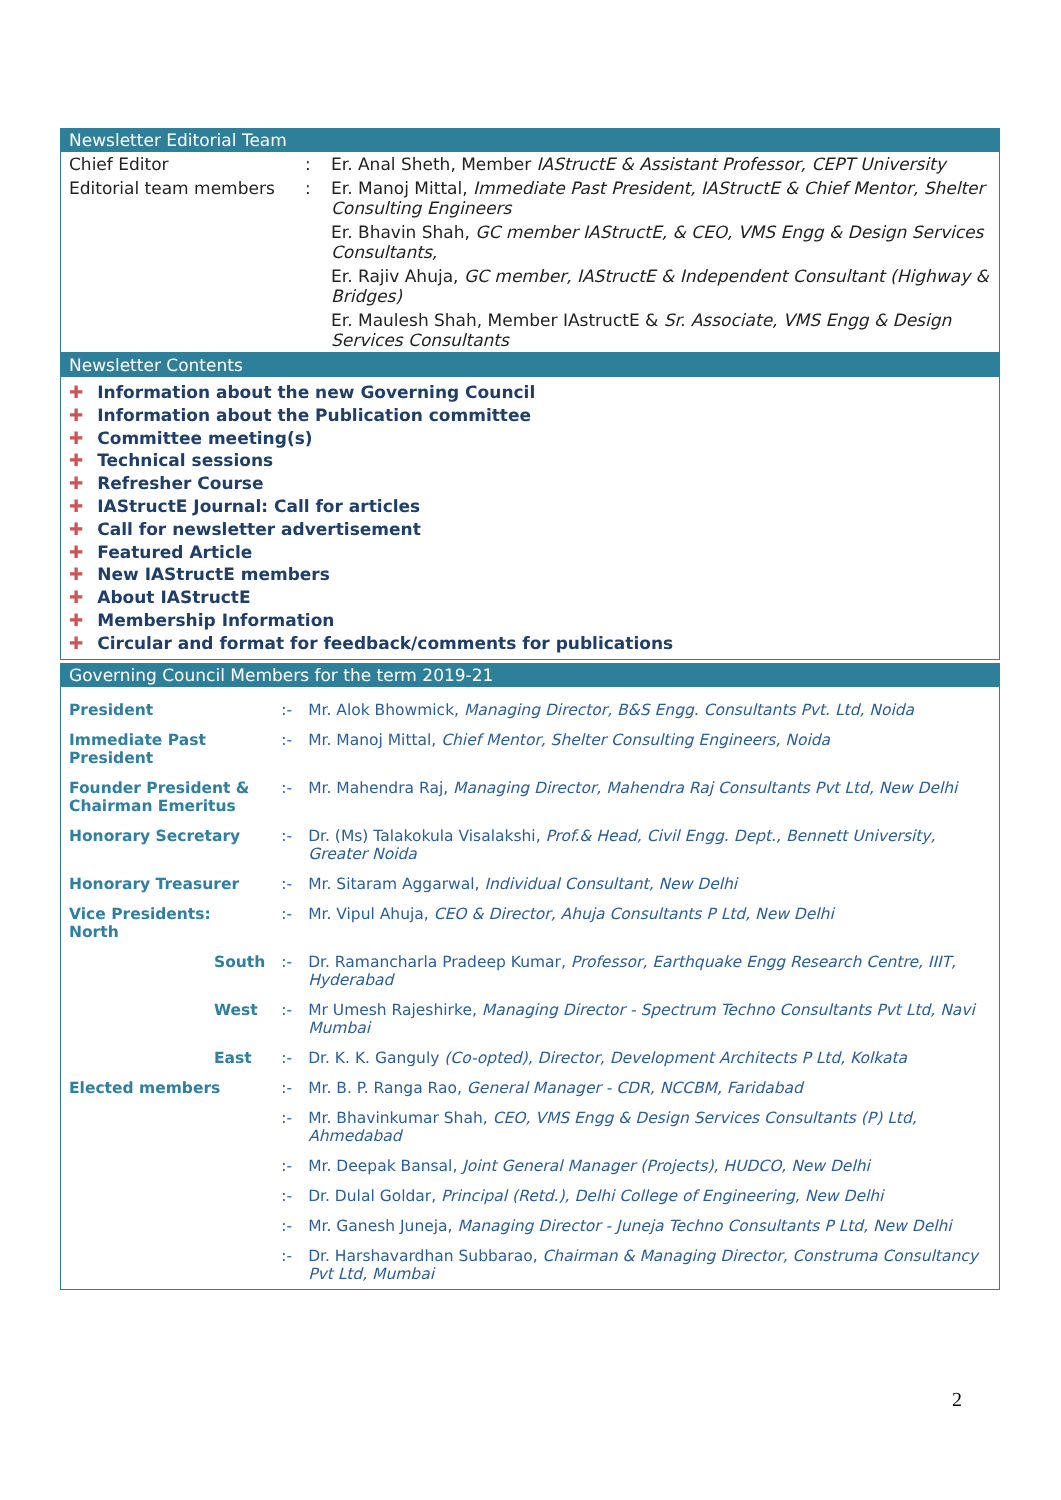Newsletter Editorial Team
| Chief Editor | : | Er. Anal Sheth, Member IAStructE & Assistant Professor, CEPT University |
| Editorial team members | : | Er. Manoj Mittal, Immediate Past President, IAStructE & Chief Mentor, Shelter Consulting Engineers |
| | | Er. Bhavin Shah, GC member IAStructE, & CEO, VMS Engg & Design Services Consultants, |
| | | Er. Rajiv Ahuja, GC member, IAStructE & Independent Consultant (Highway & Bridges) |
| | | Er. Maulesh Shah, Member IAstructE & Sr. Associate, VMS Engg & Design Services Consultants |
Newsletter Contents
✚ Information about the new Governing Council
✚ Information about the Publication committee
✚ Committee meeting(s)
✚ Technical sessions
✚ Refresher Course
✚ IAStructE Journal: Call for articles
✚ Call for newsletter advertisement
✚ Featured Article
✚ New IAStructE members
✚ About IAStructE
✚ Membership Information
✚ Circular and format for feedback/comments for publications
Governing Council Members for the term 2019-21
| President | :- | Mr. Alok Bhowmick, Managing Director, B&S Engg. Consultants Pvt. Ltd, Noida |
| Immediate Past President | :- | Mr. Manoj Mittal, Chief Mentor, Shelter Consulting Engineers, Noida |
| Founder President & Chairman Emeritus | :- | Mr. Mahendra Raj, Managing Director, Mahendra Raj Consultants Pvt Ltd, New Delhi |
| Honorary Secretary | :- | Dr. (Ms) Talakokula Visalakshi, Prof.& Head, Civil Engg. Dept., Bennett University, Greater Noida |
| Honorary Treasurer | :- | Mr. Sitaram Aggarwal, Individual Consultant, New Delhi |
| Vice Presidents: North | :- | Mr. Vipul Ahuja, CEO & Director, Ahuja Consultants P Ltd, New Delhi |
| South | :- | Dr. Ramancharla Pradeep Kumar, Professor, Earthquake Engg Research Centre, IIIT, Hyderabad |
| West | :- | Mr Umesh Rajeshirke, Managing Director - Spectrum Techno Consultants Pvt Ltd, Navi Mumbai |
| East | :- | Dr. K. K. Ganguly (Co-opted), Director, Development Architects P Ltd, Kolkata |
| Elected members | :- | Mr. B. P. Ranga Rao, General Manager - CDR, NCCBM, Faridabad |
| | :- | Mr. Bhavinkumar Shah, CEO, VMS Engg & Design Services Consultants (P) Ltd, Ahmedabad |
| | :- | Mr. Deepak Bansal, Joint General Manager (Projects), HUDCO, New Delhi |
| | :- | Dr. Dulal Goldar, Principal (Retd.), Delhi College of Engineering, New Delhi |
| | :- | Mr. Ganesh Juneja, Managing Director - Juneja Techno Consultants P Ltd, New Delhi |
| | :- | Dr. Harshavardhan Subbarao, Chairman & Managing Director, Construma Consultancy Pvt Ltd, Mumbai |
2